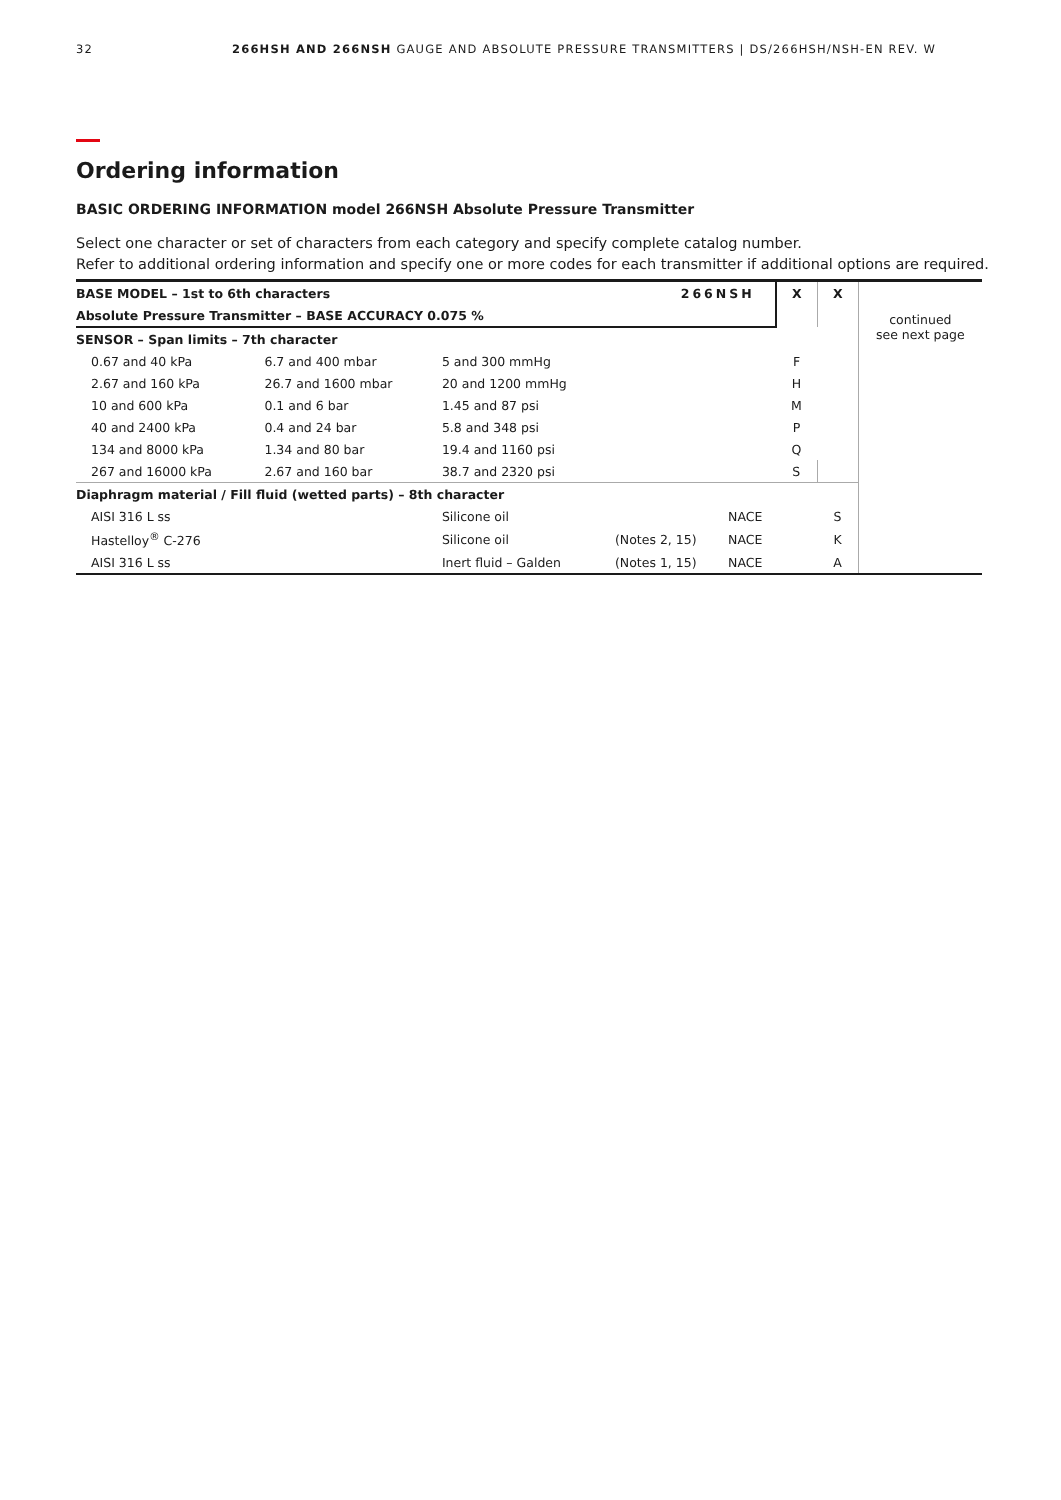32 266HSH AND 266NSH GAUGE AND ABSOLUTE PRESSURE TRANSMITTERS | DS/266HSH/NSH-EN REV. W
Ordering information
BASIC ORDERING INFORMATION model 266NSH Absolute Pressure Transmitter
Select one character or set of characters from each category and specify complete catalog number.
Refer to additional ordering information and specify one or more codes for each transmitter if additional options are required.
| BASE MODEL – 1st to 6th characters | | | 266NSH | | X | X | continued see next page |
| Absolute Pressure Transmitter – BASE ACCURACY 0.075 % | | | | | | | |
| SENSOR – Span limits – 7th character | | | | | | | |
| 0.67 and 40 kPa | 6.7 and 400 mbar | 5 and 300 mmHg | | | F | | |
| 2.67 and 160 kPa | 26.7 and 1600 mbar | 20 and 1200 mmHg | | | H | | |
| 10 and 600 kPa | 0.1 and 6 bar | 1.45 and 87 psi | | | M | | |
| 40 and 2400 kPa | 0.4 and 24 bar | 5.8 and 348 psi | | | P | | |
| 134 and 8000 kPa | 1.34 and 80 bar | 19.4 and 1160 psi | | | Q | | |
| 267 and 16000 kPa | 2.67 and 160 bar | 38.7 and 2320 psi | | | S | | |
| Diaphragm material / Fill fluid (wetted parts) – 8th character | | | | | | | |
| AISI 316 L ss | | Silicone oil | | NACE | | S | |
| Hastelloy<sup>®</sup> C-276 | | Silicone oil | (Notes 2, 15) | NACE | | K | |
| AISI 316 L ss | | Inert fluid – Galden | (Notes 1, 15) | NACE | | A | |